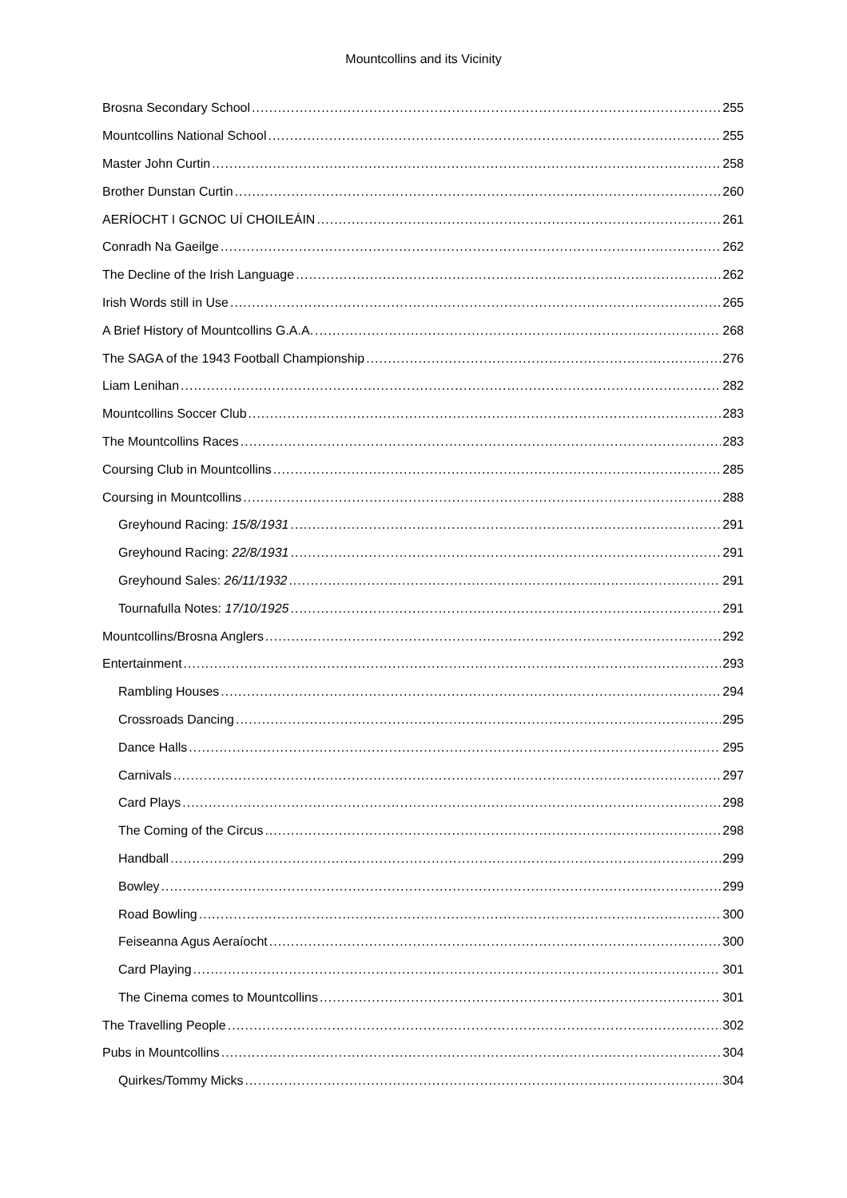Mountcollins and its Vicinity
Brosna Secondary School 255
Mountcollins National School 255
Master John Curtin 258
Brother Dunstan Curtin 260
AERÍOCHT I GCNOC UÍ CHOILEÁIN 261
Conradh Na Gaeilge 262
The Decline of the Irish Language 262
Irish Words still in Use 265
A Brief History of Mountcollins G.A.A. 268
The SAGA of the 1943 Football Championship 276
Liam Lenihan 282
Mountcollins Soccer Club 283
The Mountcollins Races 283
Coursing Club in Mountcollins 285
Coursing in Mountcollins 288
Greyhound Racing: 15/8/1931 291
Greyhound Racing: 22/8/1931 291
Greyhound Sales: 26/11/1932 291
Tournafulla Notes: 17/10/1925 291
Mountcollins/Brosna Anglers 292
Entertainment 293
Rambling Houses 294
Crossroads Dancing 295
Dance Halls 295
Carnivals 297
Card Plays 298
The Coming of the Circus 298
Handball 299
Bowley 299
Road Bowling 300
Feiseanna Agus Aeraíocht 300
Card Playing 301
The Cinema comes to Mountcollins 301
The Travelling People 302
Pubs in Mountcollins 304
Quirkes/Tommy Micks 304